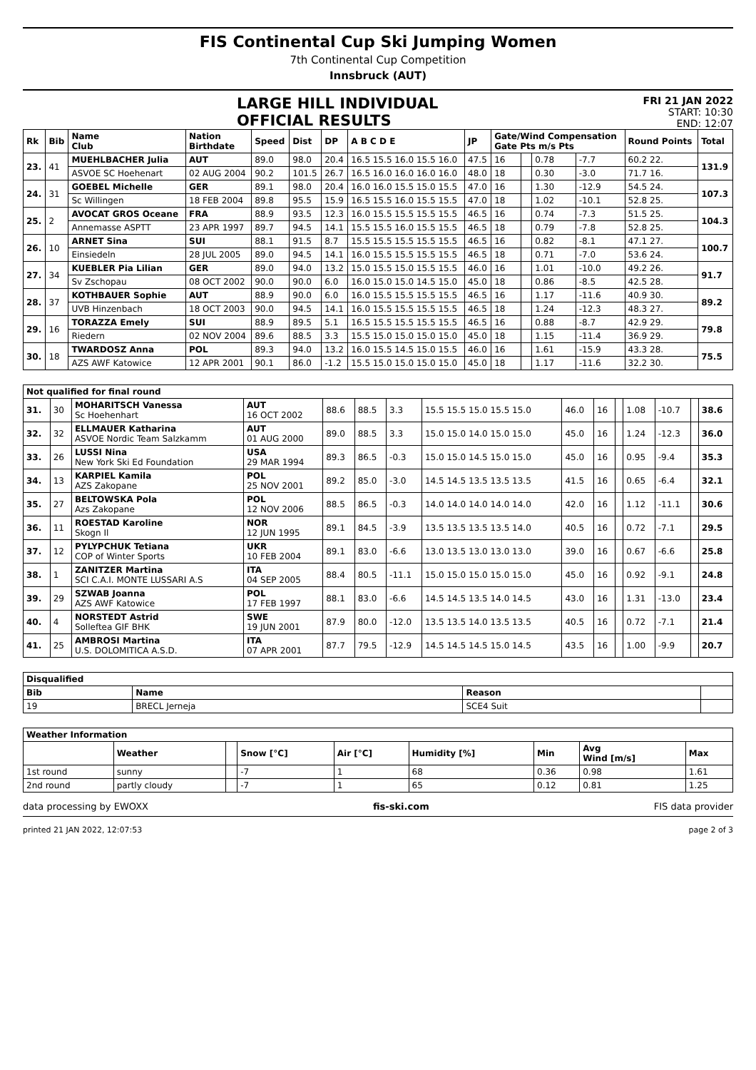FIS Continental Cup Ski Jumping Women
7th Continental Cup Competition
Innsbruck (AUT)
LARGE HILL INDIVIDUAL
OFFICIAL RESULTS
FRI 21 JAN 2022
START: 10:30
END: 12:07
| Rk | Bib | Name Club | Nation Birthdate | Speed | Dist | DP | A B C D E | JP | Gate/Wind Compensation Gate Pts m/s Pts | | | | Round Points | Total |
| --- | --- | --- | --- | --- | --- | --- | --- | --- | --- | --- | --- | --- | --- | --- |
| 23. | 41 | MUEHLBACHER Julia | AUT | 89.0 | 98.0 | 20.4 | 16.5 15.5 16.0 15.5 16.0 | 47.5 | 16 | | 0.78 | -7.7 | 60.2 22. | 131.9 |
| | | ASVOE SC Hoehenart | 02 AUG 2004 | 90.2 | 101.5 | 26.7 | 16.5 16.0 16.0 16.0 16.0 | 48.0 | 18 | | 0.30 | -3.0 | 71.7 16. | |
| 24. | 31 | GOEBEL Michelle | GER | 89.1 | 98.0 | 20.4 | 16.0 16.0 15.5 15.0 15.5 | 47.0 | 16 | | 1.30 | -12.9 | 54.5 24. | 107.3 |
| | | Sc Willingen | 18 FEB 2004 | 89.8 | 95.5 | 15.9 | 16.5 15.5 16.0 15.5 15.5 | 47.0 | 18 | | 1.02 | -10.1 | 52.8 25. | |
| 25. | 2 | AVOCAT GROS Oceane | FRA | 88.9 | 93.5 | 12.3 | 16.0 15.5 15.5 15.5 15.5 | 46.5 | 16 | | 0.74 | -7.3 | 51.5 25. | 104.3 |
| | | Annemasse ASPTT | 23 APR 1997 | 89.7 | 94.5 | 14.1 | 15.5 15.5 16.0 15.5 15.5 | 46.5 | 18 | | 0.79 | -7.8 | 52.8 25. | |
| 26. | 10 | ARNET Sina | SUI | 88.1 | 91.5 | 8.7 | 15.5 15.5 15.5 15.5 15.5 | 46.5 | 16 | | 0.82 | -8.1 | 47.1 27. | 100.7 |
| | | Einsiedeln | 28 JUL 2005 | 89.0 | 94.5 | 14.1 | 16.0 15.5 15.5 15.5 15.5 | 46.5 | 18 | | 0.71 | -7.0 | 53.6 24. | |
| 27. | 34 | KUEBLER Pia Lilian | GER | 89.0 | 94.0 | 13.2 | 15.0 15.5 15.0 15.5 15.5 | 46.0 | 16 | | 1.01 | -10.0 | 49.2 26. | 91.7 |
| | | Sv Zschopau | 08 OCT 2002 | 90.0 | 90.0 | 6.0 | 16.0 15.0 15.0 14.5 15.0 | 45.0 | 18 | | 0.86 | -8.5 | 42.5 28. | |
| 28. | 37 | KOTHBAUER Sophie | AUT | 88.9 | 90.0 | 6.0 | 16.0 15.5 15.5 15.5 15.5 | 46.5 | 16 | | 1.17 | -11.6 | 40.9 30. | 89.2 |
| | | UVB Hinzenbach | 18 OCT 2003 | 90.0 | 94.5 | 14.1 | 16.0 15.5 15.5 15.5 15.5 | 46.5 | 18 | | 1.24 | -12.3 | 48.3 27. | |
| 29. | 16 | TORAZZA Emely | SUI | 88.9 | 89.5 | 5.1 | 16.5 15.5 15.5 15.5 15.5 | 46.5 | 16 | | 0.88 | -8.7 | 42.9 29. | 79.8 |
| | | Riedern | 02 NOV 2004 | 89.6 | 88.5 | 3.3 | 15.5 15.0 15.0 15.0 15.0 | 45.0 | 18 | | 1.15 | -11.4 | 36.9 29. | |
| 30. | 18 | TWARDOSZ Anna | POL | 89.3 | 94.0 | 13.2 | 16.0 15.5 14.5 15.0 15.5 | 46.0 | 16 | | 1.61 | -15.9 | 43.3 28. | 75.5 |
| | | AZS AWF Katowice | 12 APR 2001 | 90.1 | 86.0 | -1.2 | 15.5 15.0 15.0 15.0 15.0 | 45.0 | 18 | | 1.17 | -11.6 | 32.2 30. | |
| Not qualified for final round | | | | | | | | | | | | | | |
| --- | --- | --- | --- | --- | --- | --- | --- | --- | --- | --- | --- | --- | --- | --- |
| 31. | 30 | MOHARITSCH Vanessa Sc Hoehenhart | AUT 16 OCT 2002 | 88.6 | 88.5 | 3.3 | 15.5 15.5 15.0 15.5 15.0 | 46.0 | 16 | | 1.08 | -10.7 | | 38.6 |
| 32. | 32 | ELLMAUER Katharina ASVOE Nordic Team Salzkamm | AUT 01 AUG 2000 | 89.0 | 88.5 | 3.3 | 15.0 15.0 14.0 15.0 15.0 | 45.0 | 16 | | 1.24 | -12.3 | | 36.0 |
| 33. | 26 | LUSSI Nina New York Ski Ed Foundation | USA 29 MAR 1994 | 89.3 | 86.5 | -0.3 | 15.0 15.0 14.5 15.0 15.0 | 45.0 | 16 | | 0.95 | -9.4 | | 35.3 |
| 34. | 13 | KARPIEL Kamila AZS Zakopane | POL 25 NOV 2001 | 89.2 | 85.0 | -3.0 | 14.5 14.5 13.5 13.5 13.5 | 41.5 | 16 | | 0.65 | -6.4 | | 32.1 |
| 35. | 27 | BELTOWSKA Pola Azs Zakopane | POL 12 NOV 2006 | 88.5 | 86.5 | -0.3 | 14.0 14.0 14.0 14.0 14.0 | 42.0 | 16 | | 1.12 | -11.1 | | 30.6 |
| 36. | 11 | ROESTAD Karoline Skogn Il | NOR 12 JUN 1995 | 89.1 | 84.5 | -3.9 | 13.5 13.5 13.5 13.5 14.0 | 40.5 | 16 | | 0.72 | -7.1 | | 29.5 |
| 37. | 12 | PYLYPCHUK Tetiana COP of Winter Sports | UKR 10 FEB 2004 | 89.1 | 83.0 | -6.6 | 13.0 13.5 13.0 13.0 13.0 | 39.0 | 16 | | 0.67 | -6.6 | | 25.8 |
| 38. | 1 | ZANITZER Martina SCI C.A.I. MONTE LUSSARI A.S | ITA 04 SEP 2005 | 88.4 | 80.5 | -11.1 | 15.0 15.0 15.0 15.0 15.0 | 45.0 | 16 | | 0.92 | -9.1 | | 24.8 |
| 39. | 29 | SZWAB Joanna AZS AWF Katowice | POL 17 FEB 1997 | 88.1 | 83.0 | -6.6 | 14.5 14.5 13.5 14.0 14.5 | 43.0 | 16 | | 1.31 | -13.0 | | 23.4 |
| 40. | 4 | NORSTEDT Astrid Solleftea GIF BHK | SWE 19 JUN 2001 | 87.9 | 80.0 | -12.0 | 13.5 13.5 14.0 13.5 13.5 | 40.5 | 16 | | 0.72 | -7.1 | | 21.4 |
| 41. | 25 | AMBROSI Martina U.S. DOLOMITICA A.S.D. | ITA 07 APR 2001 | 87.7 | 79.5 | -12.9 | 14.5 14.5 14.5 15.0 14.5 | 43.5 | 16 | | 1.00 | -9.9 | | 20.7 |
| Disqualified | | | |
| --- | --- | --- | --- |
| Bib | Name | Reason | |
| 19 | BRECL Jerneja | SCE4 Suit | |
| Weather Information | | | | | | | | |
| --- | --- | --- | --- | --- | --- | --- | --- | --- |
| | Weather | | Snow [°C] | Air [°C] | Humidity [%] | Min | Avg Wind [m/s] | Max |
| 1st round | sunny | | -7 | 1 | 68 | 0.36 | 0.98 | 1.61 |
| 2nd round | partly cloudy | | -7 | 1 | 65 | 0.12 | 0.81 | 1.25 |
data processing by EWOXX fis-ski.com FIS data provider
printed 21 JAN 2022, 12:07:53 page 2 of 3